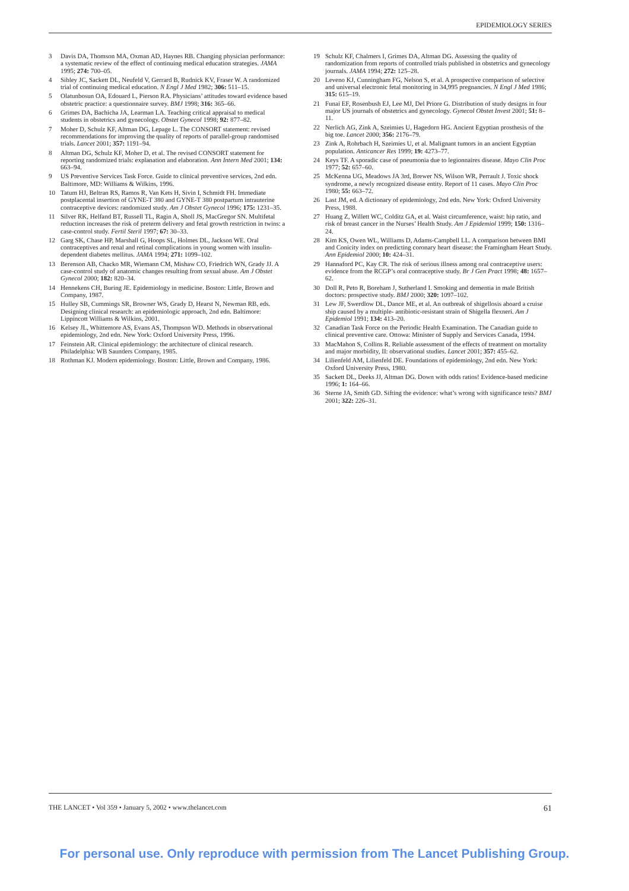EPIDEMIOLOGY SERIES
3 Davis DA, Thomson MA, Oxman AD, Haynes RB. Changing physician performance: a systematic review of the effect of continuing medical education strategies. JAMA 1995; 274: 700–05.
4 Sibley JC, Sackett DL, Neufeld V, Gerrard B, Rudnick KV, Fraser W. A randomized trial of continuing medical education. N Engl J Med 1982; 306: 511–15.
5 Olatunbosun OA, Edouard L, Pierson RA. Physicians’ attitudes toward evidence based obstetric practice: a questionnaire survey. BMJ 1998; 316: 365–66.
6 Grimes DA, Bachicha JA, Learman LA. Teaching critical appraisal to medical students in obstetrics and gynecology. Obstet Gynecol 1998; 92: 877–82.
7 Moher D, Schulz KF, Altman DG, Lepage L. The CONSORT statement: revised recommendations for improving the quality of reports of parallel-group randomised trials. Lancet 2001; 357: 1191–94.
8 Altman DG, Schulz KF, Moher D, et al. The revised CONSORT statement for reporting randomized trials: explanation and elaboration. Ann Intern Med 2001; 134: 663–94.
9 US Preventive Services Task Force. Guide to clinical preventive services, 2nd edn. Baltimore, MD: Williams & Wilkins, 1996.
10 Tatum HJ, Beltran RS, Ramos R, Van Kets H, Sivin I, Schmidt FH. Immediate postplacental insertion of GYNE-T 380 and GYNE-T 380 postpartum intrauterine contraceptive devices: randomized study. Am J Obstet Gynecol 1996; 175: 1231–35.
11 Silver RK, Helfand BT, Russell TL, Ragin A, Sholl JS, MacGregor SN. Multifetal reduction increases the risk of preterm delivery and fetal growth restriction in twins: a case-control study. Fertil Steril 1997; 67: 30–33.
12 Garg SK, Chase HP, Marshall G, Hoops SL, Holmes DL, Jackson WE. Oral contraceptives and renal and retinal complications in young women with insulin-dependent diabetes mellitus. JAMA 1994; 271: 1099–102.
13 Berenson AB, Chacko MR, Wiemann CM, Mishaw CO, Friedrich WN, Grady JJ. A case-control study of anatomic changes resulting from sexual abuse. Am J Obstet Gynecol 2000; 182: 820–34.
14 Hennekens CH, Buring JE. Epidemiology in medicine. Boston: Little, Brown and Company, 1987.
15 Hulley SB, Cummings SR, Browner WS, Grady D, Hearst N, Newman RB, eds. Designing clinical research: an epidemiologic approach, 2nd edn. Baltimore: Lippincott Williams & Wilkins, 2001.
16 Kelsey JL, Whittemore AS, Evans AS, Thompson WD. Methods in observational epidemiology, 2nd edn. New York: Oxford University Press, 1996.
17 Feinstein AR. Clinical epidemiology: the architecture of clinical research. Philadelphia: WB Saunders Company, 1985.
18 Rothman KJ. Modern epidemiology. Boston: Little, Brown and Company, 1986.
19 Schulz KF, Chalmers I, Grimes DA, Altman DG. Assessing the quality of randomization from reports of controlled trials published in obstetrics and gynecology journals. JAMA 1994; 272: 125–28.
20 Leveno KJ, Cunningham FG, Nelson S, et al. A prospective comparison of selective and universal electronic fetal monitoring in 34,995 pregnancies. N Engl J Med 1986; 315: 615–19.
21 Funai EF, Rosenbush EJ, Lee MJ, Del Priore G. Distribution of study designs in four major US journals of obstetrics and gynecology. Gynecol Obstet Invest 2001; 51: 8–11.
22 Nerlich AG, Zink A, Szeimies U, Hagedorn HG. Ancient Egyptian prosthesis of the big toe. Lancet 2000; 356: 2176–79.
23 Zink A, Rohrbach H, Szeimies U, et al. Malignant tumors in an ancient Egyptian population. Anticancer Res 1999; 19: 4273–77.
24 Keys TF. A sporadic case of pneumonia due to legionnaires disease. Mayo Clin Proc 1977; 52: 657–60.
25 McKenna UG, Meadows JA 3rd, Brewer NS, Wilson WR, Perrault J. Toxic shock syndrome, a newly recognized disease entity. Report of 11 cases. Mayo Clin Proc 1980; 55: 663–72.
26 Last JM, ed. A dictionary of epidemiology, 2nd edn. New York: Oxford University Press, 1988.
27 Huang Z, Willett WC, Colditz GA, et al. Waist circumference, waist: hip ratio, and risk of breast cancer in the Nurses’ Health Study. Am J Epidemiol 1999; 150: 1316–24.
28 Kim KS, Owen WL, Williams D, Adams-Campbell LL. A comparison between BMI and Conicity index on predicting coronary heart disease: the Framingham Heart Study. Ann Epidemiol 2000; 10: 424–31.
29 Hannaford PC, Kay CR. The risk of serious illness among oral contraceptive users: evidence from the RCGP’s oral contraceptive study. Br J Gen Pract 1998; 48: 1657–62.
30 Doll R, Peto R, Boreham J, Sutherland I. Smoking and dementia in male British doctors: prospective study. BMJ 2000; 320: 1097–102.
31 Lew JF, Swerdlow DL, Dance ME, et al. An outbreak of shigellosis aboard a cruise ship caused by a multiple- antibiotic-resistant strain of Shigella flexneri. Am J Epidemiol 1991; 134: 413–20.
32 Canadian Task Force on the Periodic Health Examination. The Canadian guide to clinical preventive care. Ottowa: Minister of Supply and Services Canada, 1994.
33 MacMahon S, Collins R. Reliable assessment of the effects of treatment on mortality and major morbidity, II: observational studies. Lancet 2001; 357: 455–62.
34 Lilienfeld AM, Lilienfeld DE. Foundations of epidemiology, 2nd edn. New York: Oxford University Press, 1980.
35 Sackett DL, Deeks JJ, Altman DG. Down with odds ratios! Evidence-based medicine 1996; 1: 164–66.
36 Sterne JA, Smith GD. Sifting the evidence: what’s wrong with significance tests? BMJ 2001; 322: 226–31.
THE LANCET • Vol 359 • January 5, 2002 • www.thelancet.com 61
For personal use. Only reproduce with permission from The Lancet Publishing Group.